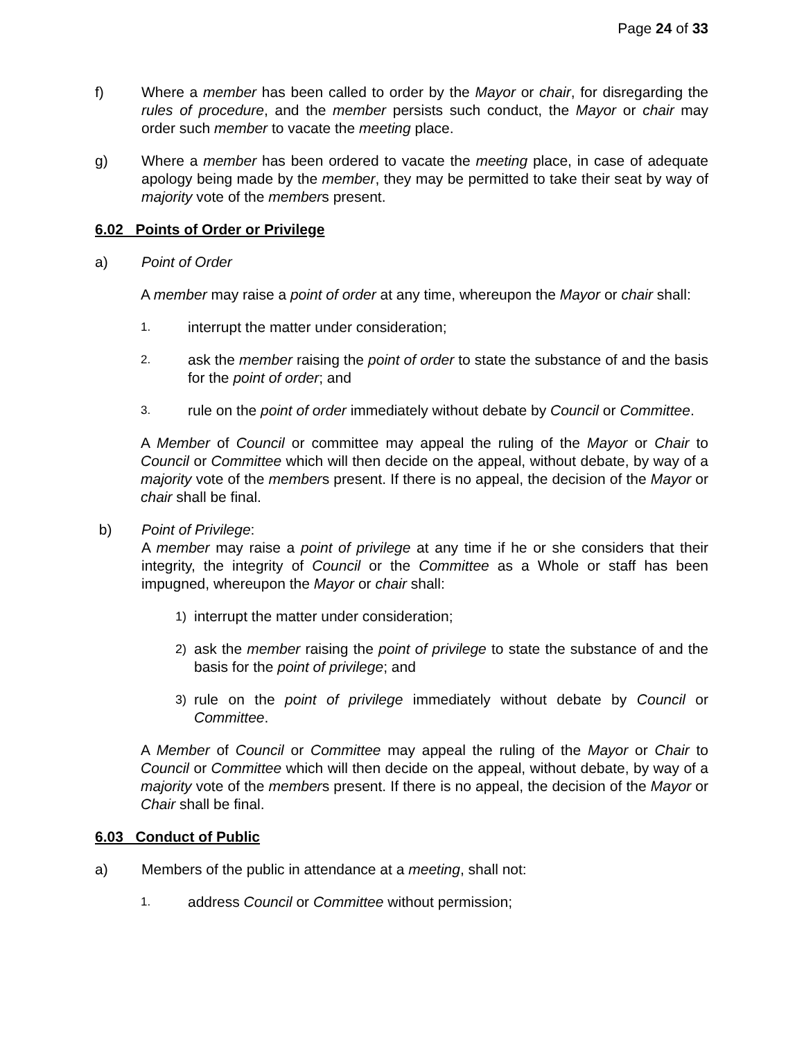Page 24 of 33
f) Where a member has been called to order by the Mayor or chair, for disregarding the rules of procedure, and the member persists such conduct, the Mayor or chair may order such member to vacate the meeting place.
g) Where a member has been ordered to vacate the meeting place, in case of adequate apology being made by the member, they may be permitted to take their seat by way of majority vote of the members present.
6.02 Points of Order or Privilege
a) Point of Order
A member may raise a point of order at any time, whereupon the Mayor or chair shall:
1.
interrupt the matter under consideration;
2.
ask the member raising the point of order to state the substance of and the basis for the point of order; and
3.
rule on the point of order immediately without debate by Council or Committee.
A Member of Council or committee may appeal the ruling of the Mayor or Chair to Council or Committee which will then decide on the appeal, without debate, by way of a majority vote of the members present. If there is no appeal, the decision of the Mayor or chair shall be final.
b) Point of Privilege:
A member may raise a point of privilege at any time if he or she considers that their integrity, the integrity of Council or the Committee as a Whole or staff has been impugned, whereupon the Mayor or chair shall:
1)
interrupt the matter under consideration;
2)
ask the member raising the point of privilege to state the substance of and the basis for the point of privilege; and
3)
rule on the point of privilege immediately without debate by Council or Committee.
A Member of Council or Committee may appeal the ruling of the Mayor or Chair to Council or Committee which will then decide on the appeal, without debate, by way of a majority vote of the members present. If there is no appeal, the decision of the Mayor or Chair shall be final.
6.03 Conduct of Public
a) Members of the public in attendance at a meeting, shall not:
1.
address Council or Committee without permission;